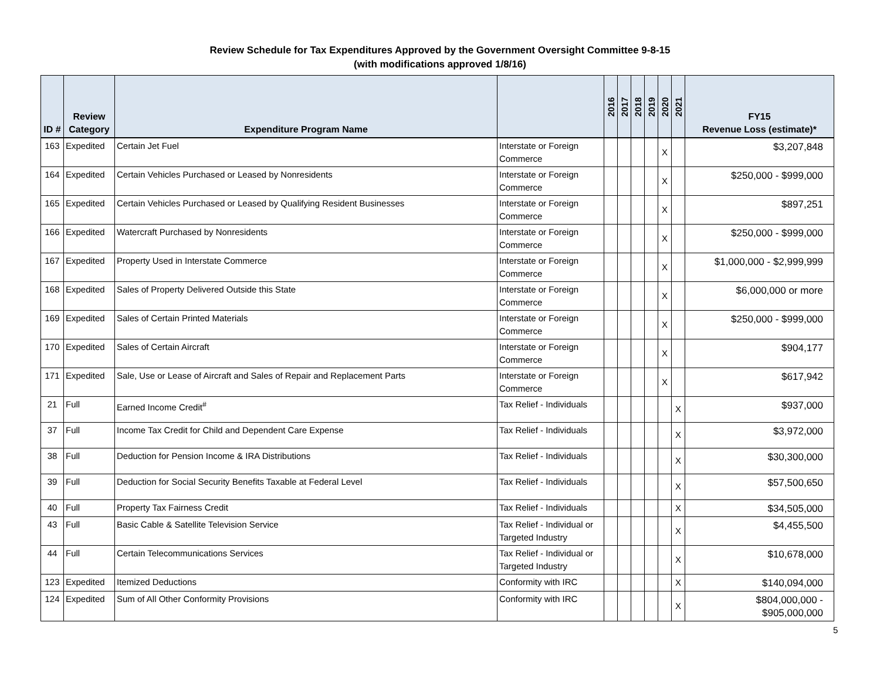Review Schedule for Tax Expenditures Approved by the Government Oversight Committee 9-8-15
(with modifications approved 1/8/16)
| ID # | Review Category | Expenditure Program Name | | 2016 | 2017 | 2018 | 2019 | 2020 | 2021 | FY15 Revenue Loss (estimate)* |
| --- | --- | --- | --- | --- | --- | --- | --- | --- | --- | --- |
| 163 | Expedited | Certain Jet Fuel | Interstate or Foreign Commerce | | | | | X | | $3,207,848 |
| 164 | Expedited | Certain Vehicles Purchased or Leased by Nonresidents | Interstate or Foreign Commerce | | | | | X | | $250,000 - $999,000 |
| 165 | Expedited | Certain Vehicles Purchased or Leased by Qualifying Resident Businesses | Interstate or Foreign Commerce | | | | | X | | $897,251 |
| 166 | Expedited | Watercraft Purchased by Nonresidents | Interstate or Foreign Commerce | | | | | X | | $250,000 - $999,000 |
| 167 | Expedited | Property Used in Interstate Commerce | Interstate or Foreign Commerce | | | | | X | | $1,000,000 - $2,999,999 |
| 168 | Expedited | Sales of Property Delivered Outside this State | Interstate or Foreign Commerce | | | | | X | | $6,000,000 or more |
| 169 | Expedited | Sales of Certain Printed Materials | Interstate or Foreign Commerce | | | | | X | | $250,000 - $999,000 |
| 170 | Expedited | Sales of Certain Aircraft | Interstate or Foreign Commerce | | | | | X | | $904,177 |
| 171 | Expedited | Sale, Use or Lease of Aircraft and Sales of Repair and Replacement Parts | Interstate or Foreign Commerce | | | | | X | | $617,942 |
| 21 | Full | Earned Income Credit<sup>#</sup> | Tax Relief - Individuals | | | | | | X | $937,000 |
| 37 | Full | Income Tax Credit for Child and Dependent Care Expense | Tax Relief - Individuals | | | | | | X | $3,972,000 |
| 38 | Full | Deduction for Pension Income & IRA Distributions | Tax Relief - Individuals | | | | | | X | $30,300,000 |
| 39 | Full | Deduction for Social Security Benefits Taxable at Federal Level | Tax Relief - Individuals | | | | | | X | $57,500,650 |
| 40 | Full | Property Tax Fairness Credit | Tax Relief - Individuals | | | | | | X | $34,505,000 |
| 43 | Full | Basic Cable & Satellite Television Service | Tax Relief - Individual or Targeted Industry | | | | | | X | $4,455,500 |
| 44 | Full | Certain Telecommunications Services | Tax Relief - Individual or Targeted Industry | | | | | | X | $10,678,000 |
| 123 | Expedited | Itemized Deductions | Conformity with IRC | | | | | | X | $140,094,000 |
| 124 | Expedited | Sum of All Other Conformity Provisions | Conformity with IRC | | | | | | X | $804,000,000 - $905,000,000 |
5